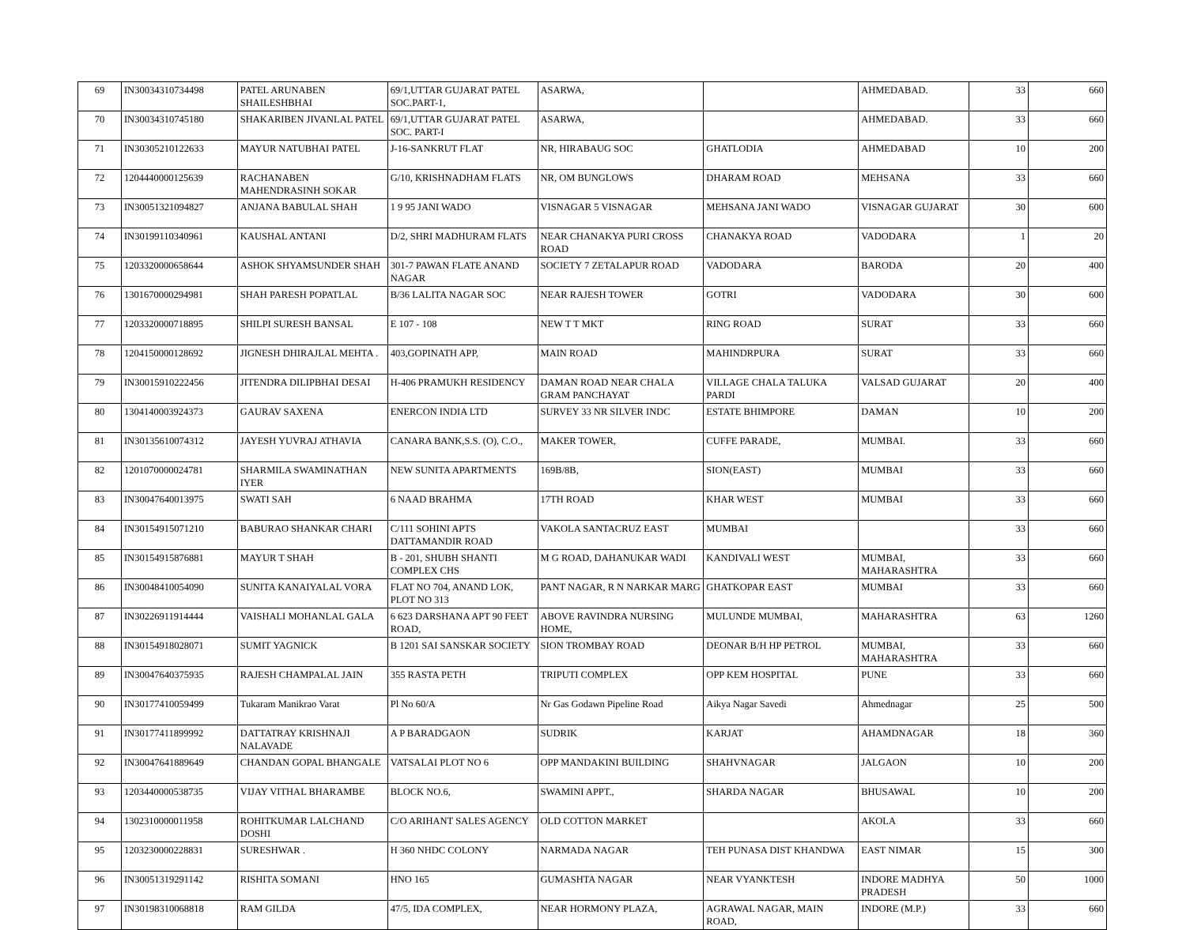| 69 | IN30034310734498 | PATEL ARUNABEN SHAILESHBHAI | 69/1,UTTAR GUJARAT PATEL SOC.PART-1, | ASARWA, | | AHMEDABAD. | 33 | 660 |
| 70 | IN30034310745180 | SHAKARIBEN JIVANLAL PATEL | 69/1,UTTAR GUJARAT PATEL SOC. PART-I | ASARWA, | | AHMEDABAD. | 33 | 660 |
| 71 | IN30305210122633 | MAYUR NATUBHAI PATEL | J-16-SANKRUT FLAT | NR, HIRABAUG SOC | GHATLODIA | AHMEDABAD | 10 | 200 |
| 72 | 1204440000125639 | RACHANABEN MAHENDRASINH SOKAR | G/10, KRISHNADHAM FLATS | NR, OM BUNGLOWS | DHARAM ROAD | MEHSANA | 33 | 660 |
| 73 | IN30051321094827 | ANJANA BABULAL SHAH | 1 9 95 JANI WADO | VISNAGAR 5 VISNAGAR | MEHSANA JANI WADO | VISNAGAR GUJARAT | 30 | 600 |
| 74 | IN30199110340961 | KAUSHAL ANTANI | D/2, SHRI MADHURAM FLATS | NEAR CHANAKYA PURI CROSS ROAD | CHANAKYA ROAD | VADODARA | 1 | 20 |
| 75 | 1203320000658644 | ASHOK SHYAMSUNDER SHAH | 301-7 PAWAN FLATE ANAND NAGAR | SOCIETY 7 ZETALAPUR ROAD | VADODARA | BARODA | 20 | 400 |
| 76 | 1301670000294981 | SHAH PARESH POPATLAL | B/36 LALITA NAGAR SOC | NEAR RAJESH TOWER | GOTRI | VADODARA | 30 | 600 |
| 77 | 1203320000718895 | SHILPI SURESH BANSAL | E 107 - 108 | NEW T T MKT | RING ROAD | SURAT | 33 | 660 |
| 78 | 1204150000128692 | JIGNESH DHIRAJLAL MEHTA . | 403,GOPINATH APP, | MAIN ROAD | MAHINDRPURA | SURAT | 33 | 660 |
| 79 | IN30015910222456 | JITENDRA DILIPBHAI DESAI | H-406 PRAMUKH RESIDENCY | DAMAN ROAD NEAR CHALA GRAM PANCHAYAT | VILLAGE CHALA TALUKA PARDI | VALSAD GUJARAT | 20 | 400 |
| 80 | 1304140003924373 | GAURAV SAXENA | ENERCON INDIA LTD | SURVEY 33 NR SILVER INDC | ESTATE BHIMPORE | DAMAN | 10 | 200 |
| 81 | IN30135610074312 | JAYESH YUVRAJ ATHAVIA | CANARA BANK,S.S. (O), C.O., | MAKER TOWER, | CUFFE PARADE, | MUMBAI. | 33 | 660 |
| 82 | 1201070000024781 | SHARMILA SWAMINATHAN IYER | NEW SUNITA APARTMENTS | 169B/8B, | SION(EAST) | MUMBAI | 33 | 660 |
| 83 | IN30047640013975 | SWATI SAH | 6 NAAD BRAHMA | 17TH ROAD | KHAR WEST | MUMBAI | 33 | 660 |
| 84 | IN30154915071210 | BABURAO SHANKAR CHARI | C/111 SOHINI APTS DATTAMANDIR ROAD | VAKOLA SANTACRUZ EAST | MUMBAI | | 33 | 660 |
| 85 | IN30154915876881 | MAYUR T SHAH | B - 201, SHUBH SHANTI COMPLEX CHS | M G ROAD, DAHANUKAR WADI | KANDIVALI WEST | MUMBAI, MAHARASHTRA | 33 | 660 |
| 86 | IN30048410054090 | SUNITA KANAIYALAL VORA | FLAT NO 704, ANAND LOK, PLOT NO 313 | PANT NAGAR, R N NARKAR MARG | GHATKOPAR EAST | MUMBAI | 33 | 660 |
| 87 | IN30226911914444 | VAISHALI MOHANLAL GALA | 6 623 DARSHANA APT 90 FEET ROAD, | ABOVE RAVINDRA NURSING HOME, | MULUNDE MUMBAI, | MAHARASHTRA | 63 | 1260 |
| 88 | IN30154918028071 | SUMIT YAGNICK | B 1201 SAI SANSKAR SOCIETY | SION TROMBAY ROAD | DEONAR B/H HP PETROL | MUMBAI, MAHARASHTRA | 33 | 660 |
| 89 | IN30047640375935 | RAJESH CHAMPALAL JAIN | 355 RASTA PETH | TRIPUTI COMPLEX | OPP KEM HOSPITAL | PUNE | 33 | 660 |
| 90 | IN30177410059499 | Tukaram Manikrao Varat | Pl No 60/A | Nr Gas Godawn Pipeline Road | Aikya Nagar Savedi | Ahmednagar | 25 | 500 |
| 91 | IN30177411899992 | DATTATRAY KRISHNAJI NALAVADE | A P BARADGAON | SUDRIK | KARJAT | AHAMDNAGAR | 18 | 360 |
| 92 | IN30047641889649 | CHANDAN GOPAL BHANGALE | VATSALAI PLOT NO 6 | OPP MANDAKINI BUILDING | SHAHVNAGAR | JALGAON | 10 | 200 |
| 93 | 1203440000538735 | VIJAY VITHAL BHARAMBE | BLOCK NO.6, | SWAMINI APPT., | SHARDA NAGAR | BHUSAWAL | 10 | 200 |
| 94 | 1302310000011958 | ROHITKUMAR LALCHAND DOSHI | C/O ARIHANT SALES AGENCY | OLD COTTON MARKET | | AKOLA | 33 | 660 |
| 95 | 1203230000228831 | SURESHWAR . | H 360 NHDC COLONY | NARMADA NAGAR | TEH PUNASA DIST KHANDWA | EAST NIMAR | 15 | 300 |
| 96 | IN30051319291142 | RISHITA SOMANI | HNO 165 | GUMASHTA NAGAR | NEAR VYANKTESH | INDORE MADHYA PRADESH | 50 | 1000 |
| 97 | IN30198310068818 | RAM GILDA | 47/5, IDA COMPLEX, | NEAR HORMONY PLAZA, | AGRAWAL NAGAR, MAIN ROAD, | INDORE (M.P.) | 33 | 660 |